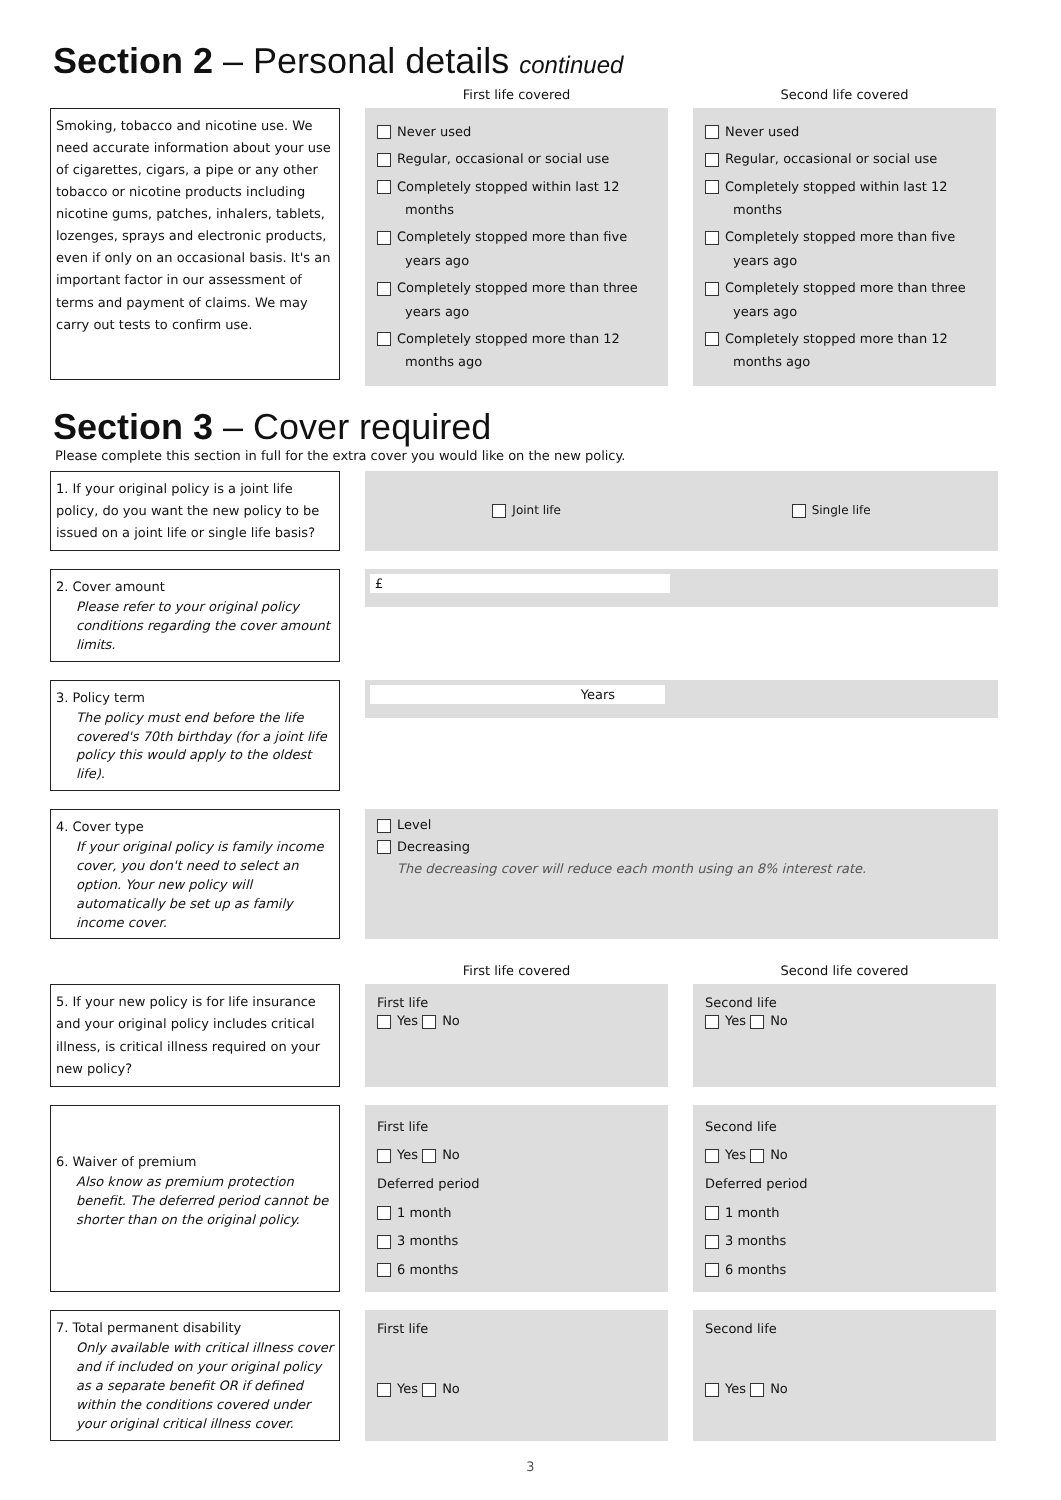Section 2 – Personal details continued
First life covered Second life covered
Smoking, tobacco and nicotine use. We need accurate information about your use of cigarettes, cigars, a pipe or any other tobacco or nicotine products including nicotine gums, patches, inhalers, tablets, lozenges, sprays and electronic products, even if only on an occasional basis. It's an important factor in our assessment of terms and payment of claims. We may carry out tests to confirm use.
Never used
Regular, occasional or social use
Completely stopped within last 12 months
Completely stopped more than five years ago
Completely stopped more than three years ago
Completely stopped more than 12 months ago
Never used
Regular, occasional or social use
Completely stopped within last 12 months
Completely stopped more than five years ago
Completely stopped more than three years ago
Completely stopped more than 12 months ago
Section 3 – Cover required
Please complete this section in full for the extra cover you would like on the new policy.
1. If your original policy is a joint life policy, do you want the new policy to be issued on a joint life or single life basis?
Joint life Single life
2. Cover amount
Please refer to your original policy conditions regarding the cover amount limits.
£
3. Policy term
The policy must end before the life covered's 70th birthday (for a joint life policy this would apply to the oldest life).
Years
4. Cover type
If your original policy is family income cover, you don't need to select an option. Your new policy will automatically be set up as family income cover.
Level
Decreasing
The decreasing cover will reduce each month using an 8% interest rate.
First life covered Second life covered
5. If your new policy is for life insurance and your original policy includes critical illness, is critical illness required on your new policy?
First life
Yes No
Second life
Yes No
6. Waiver of premium
Also know as premium protection benefit. The deferred period cannot be shorter than on the original policy.
First life
Yes No
Deferred period
1 month
3 months
6 months
Second life
Yes No
Deferred period
1 month
3 months
6 months
7. Total permanent disability
Only available with critical illness cover and if included on your original policy as a separate benefit OR if defined within the conditions covered under your original critical illness cover.
First life
Yes No
Second life
Yes No
3